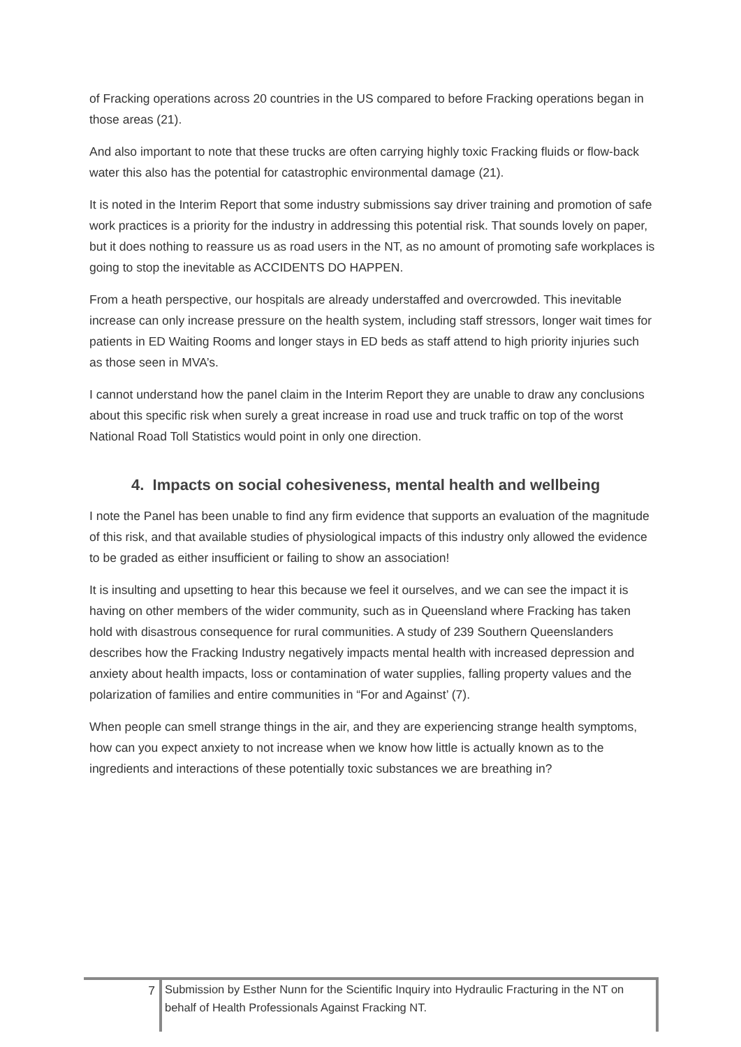of Fracking operations across 20 countries in the US compared to before Fracking operations began in those areas (21).
And also important to note that these trucks are often carrying highly toxic Fracking fluids or flow-back water this also has the potential for catastrophic environmental damage (21).
It is noted in the Interim Report that some industry submissions say driver training and promotion of safe work practices is a priority for the industry in addressing this potential risk. That sounds lovely on paper, but it does nothing to reassure us as road users in the NT, as no amount of promoting safe workplaces is going to stop the inevitable as ACCIDENTS DO HAPPEN.
From a heath perspective, our hospitals are already understaffed and overcrowded. This inevitable increase can only increase pressure on the health system, including staff stressors, longer wait times for patients in ED Waiting Rooms and longer stays in ED beds as staff attend to high priority injuries such as those seen in MVA’s.
I cannot understand how the panel claim in the Interim Report they are unable to draw any conclusions about this specific risk when surely a great increase in road use and truck traffic on top of the worst National Road Toll Statistics would point in only one direction.
4. Impacts on social cohesiveness, mental health and wellbeing
I note the Panel has been unable to find any firm evidence that supports an evaluation of the magnitude of this risk, and that available studies of physiological impacts of this industry only allowed the evidence to be graded as either insufficient or failing to show an association!
It is insulting and upsetting to hear this because we feel it ourselves, and we can see the impact it is having on other members of the wider community, such as in Queensland where Fracking has taken hold with disastrous consequence for rural communities. A study of 239 Southern Queenslanders describes how the Fracking Industry negatively impacts mental health with increased depression and anxiety about health impacts, loss or contamination of water supplies, falling property values and the polarization of families and entire communities in “For and Against’ (7).
When people can smell strange things in the air, and they are experiencing strange health symptoms, how can you expect anxiety to not increase when we know how little is actually known as to the ingredients and interactions of these potentially toxic substances we are breathing in?
7
Submission by Esther Nunn for the Scientific Inquiry into Hydraulic Fracturing in the NT on behalf of Health Professionals Against Fracking NT.